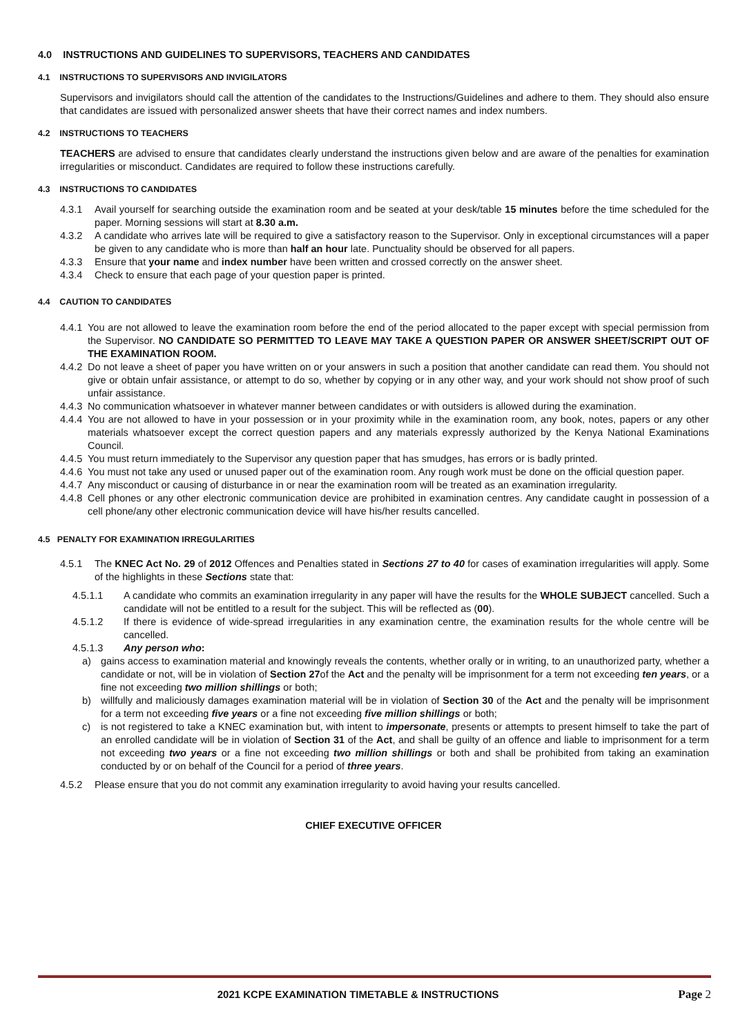4.0 INSTRUCTIONS AND GUIDELINES TO SUPERVISORS, TEACHERS AND CANDIDATES
4.1 INSTRUCTIONS TO SUPERVISORS AND INVIGILATORS
Supervisors and invigilators should call the attention of the candidates to the Instructions/Guidelines and adhere to them. They should also ensure that candidates are issued with personalized answer sheets that have their correct names and index numbers.
4.2 INSTRUCTIONS TO TEACHERS
TEACHERS are advised to ensure that candidates clearly understand the instructions given below and are aware of the penalties for examination irregularities or misconduct. Candidates are required to follow these instructions carefully.
4.3 INSTRUCTIONS TO CANDIDATES
4.3.1 Avail yourself for searching outside the examination room and be seated at your desk/table 15 minutes before the time scheduled for the paper. Morning sessions will start at 8.30 a.m.
4.3.2 A candidate who arrives late will be required to give a satisfactory reason to the Supervisor. Only in exceptional circumstances will a paper be given to any candidate who is more than half an hour late. Punctuality should be observed for all papers.
4.3.3 Ensure that your name and index number have been written and crossed correctly on the answer sheet.
4.3.4 Check to ensure that each page of your question paper is printed.
4.4 CAUTION TO CANDIDATES
4.4.1 You are not allowed to leave the examination room before the end of the period allocated to the paper except with special permission from the Supervisor. NO CANDIDATE SO PERMITTED TO LEAVE MAY TAKE A QUESTION PAPER OR ANSWER SHEET/SCRIPT OUT OF THE EXAMINATION ROOM.
4.4.2 Do not leave a sheet of paper you have written on or your answers in such a position that another candidate can read them. You should not give or obtain unfair assistance, or attempt to do so, whether by copying or in any other way, and your work should not show proof of such unfair assistance.
4.4.3 No communication whatsoever in whatever manner between candidates or with outsiders is allowed during the examination.
4.4.4 You are not allowed to have in your possession or in your proximity while in the examination room, any book, notes, papers or any other materials whatsoever except the correct question papers and any materials expressly authorized by the Kenya National Examinations Council.
4.4.5 You must return immediately to the Supervisor any question paper that has smudges, has errors or is badly printed.
4.4.6 You must not take any used or unused paper out of the examination room. Any rough work must be done on the official question paper.
4.4.7 Any misconduct or causing of disturbance in or near the examination room will be treated as an examination irregularity.
4.4.8 Cell phones or any other electronic communication device are prohibited in examination centres. Any candidate caught in possession of a cell phone/any other electronic communication device will have his/her results cancelled.
4.5 PENALTY FOR EXAMINATION IRREGULARITIES
4.5.1 The KNEC Act No. 29 of 2012 Offences and Penalties stated in Sections 27 to 40 for cases of examination irregularities will apply. Some of the highlights in these Sections state that:
4.5.1.1 A candidate who commits an examination irregularity in any paper will have the results for the WHOLE SUBJECT cancelled. Such a candidate will not be entitled to a result for the subject. This will be reflected as (00).
4.5.1.2 If there is evidence of wide-spread irregularities in any examination centre, the examination results for the whole centre will be cancelled.
4.5.1.3 Any person who:
a) gains access to examination material and knowingly reveals the contents, whether orally or in writing, to an unauthorized party, whether a candidate or not, will be in violation of Section 27of the Act and the penalty will be imprisonment for a term not exceeding ten years, or a fine not exceeding two million shillings or both;
b) willfully and maliciously damages examination material will be in violation of Section 30 of the Act and the penalty will be imprisonment for a term not exceeding five years or a fine not exceeding five million shillings or both;
c) is not registered to take a KNEC examination but, with intent to impersonate, presents or attempts to present himself to take the part of an enrolled candidate will be in violation of Section 31 of the Act, and shall be guilty of an offence and liable to imprisonment for a term not exceeding two years or a fine not exceeding two million shillings or both and shall be prohibited from taking an examination conducted by or on behalf of the Council for a period of three years.
4.5.2 Please ensure that you do not commit any examination irregularity to avoid having your results cancelled.
CHIEF EXECUTIVE OFFICER
2021 KCPE EXAMINATION TIMETABLE & INSTRUCTIONS Page 2